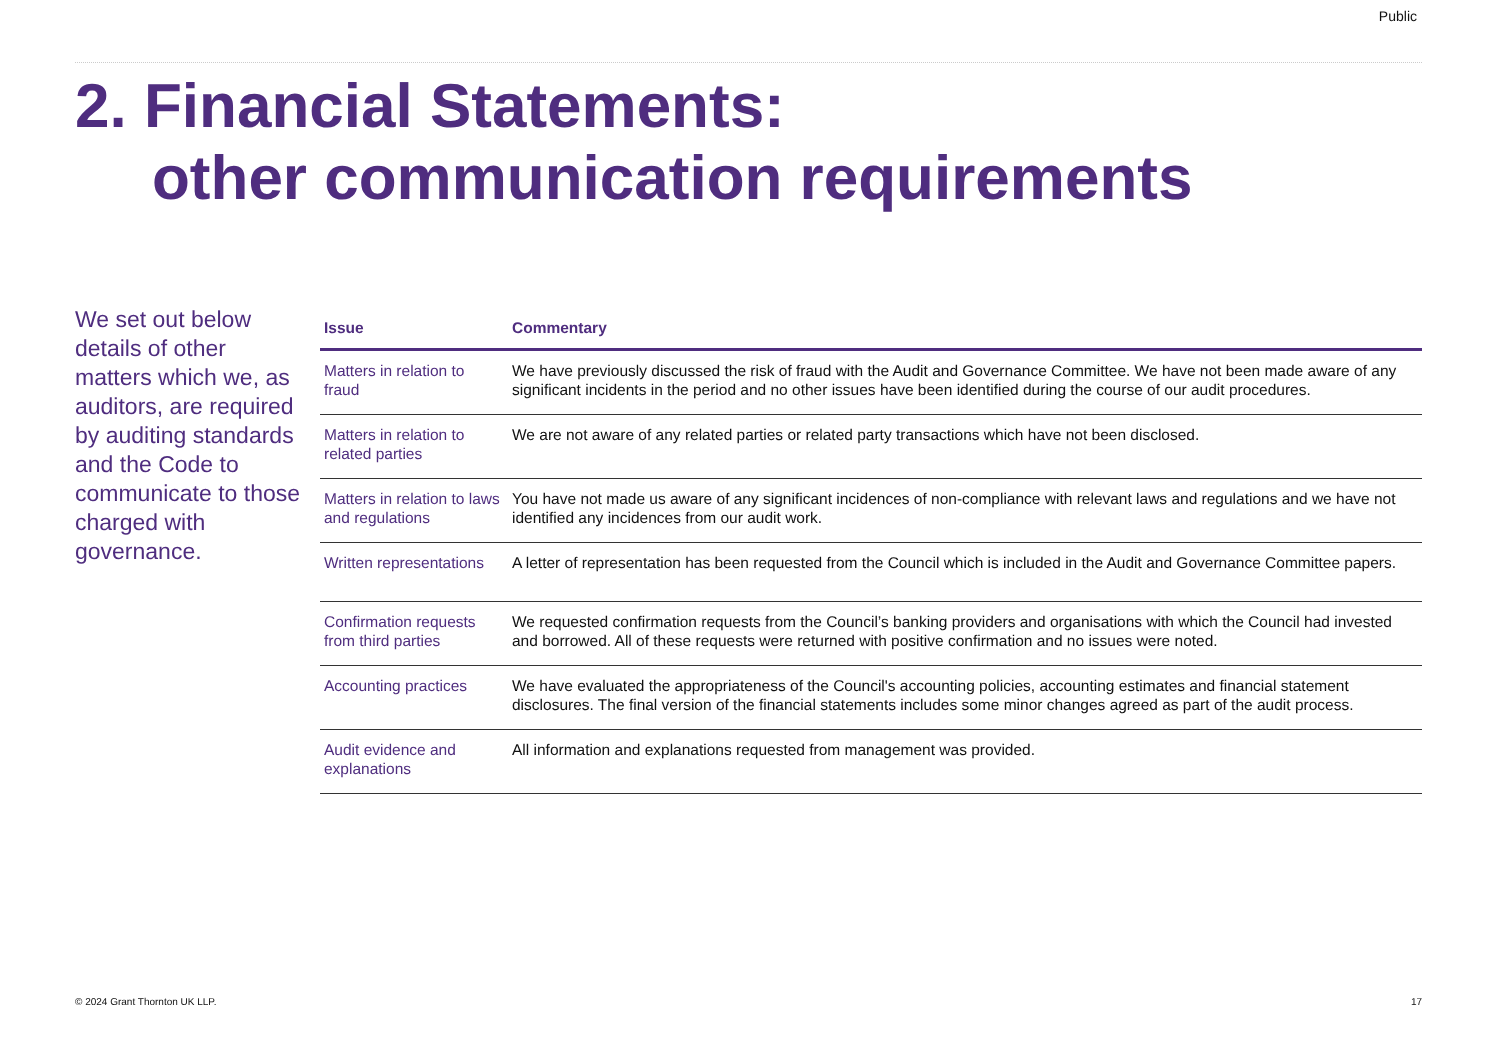Public
2. Financial Statements:
other communication requirements
We set out below details of other matters which we, as auditors, are required by auditing standards and the Code to communicate to those charged with governance.
| Issue | Commentary |
| --- | --- |
| Matters in relation to fraud | We have previously discussed the risk of fraud with the Audit and Governance Committee. We have not been made aware of any significant incidents in the period and no other issues have been identified during the course of our audit procedures. |
| Matters in relation to related parties | We are not aware of any related parties or related party transactions which have not been disclosed. |
| Matters in relation to laws and regulations | You have not made us aware of any significant incidences of non-compliance with relevant laws and regulations and we have not identified any incidences from our audit work. |
| Written representations | A letter of representation has been requested from the Council which is included in the Audit and Governance Committee papers. |
| Confirmation requests from third parties | We requested confirmation requests from the Council’s banking providers and organisations with which the Council had invested and borrowed. All of these requests were returned with positive confirmation and no issues were noted. |
| Accounting practices | We have evaluated the appropriateness of the Council's accounting policies, accounting estimates and financial statement disclosures. The final version of the financial statements includes some minor changes agreed as part of the audit process. |
| Audit evidence and explanations | All information and explanations requested from management was provided. |
© 2024 Grant Thornton UK LLP. 17